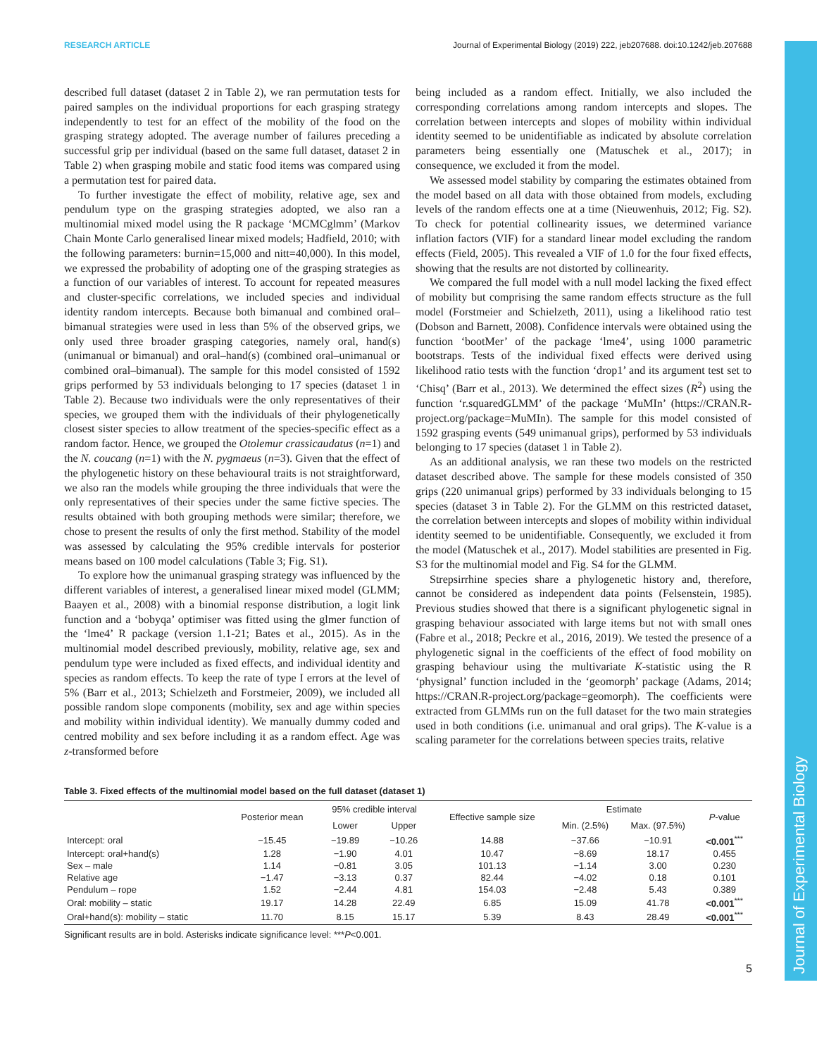Journal of Experimental Biology
RESEARCH ARTICLE Journal of Experimental Biology (2019) 222, jeb207688. doi:10.1242/jeb.207688
described full dataset (dataset 2 in Table 2), we ran permutation tests for paired samples on the individual proportions for each grasping strategy independently to test for an effect of the mobility of the food on the grasping strategy adopted. The average number of failures preceding a successful grip per individual (based on the same full dataset, dataset 2 in Table 2) when grasping mobile and static food items was compared using a permutation test for paired data.
To further investigate the effect of mobility, relative age, sex and pendulum type on the grasping strategies adopted, we also ran a multinomial mixed model using the R package ‘MCMCglmm’ (Markov Chain Monte Carlo generalised linear mixed models; Hadfield, 2010; with the following parameters: burnin=15,000 and nitt=40,000). In this model, we expressed the probability of adopting one of the grasping strategies as a function of our variables of interest. To account for repeated measures and cluster-specific correlations, we included species and individual identity random intercepts. Because both bimanual and combined oral–bimanual strategies were used in less than 5% of the observed grips, we only used three broader grasping categories, namely oral, hand(s) (unimanual or bimanual) and oral–hand(s) (combined oral–unimanual or combined oral–bimanual). The sample for this model consisted of 1592 grips performed by 53 individuals belonging to 17 species (dataset 1 in Table 2). Because two individuals were the only representatives of their species, we grouped them with the individuals of their phylogenetically closest sister species to allow treatment of the species-specific effect as a random factor. Hence, we grouped the Otolemur crassicaudatus (n=1) and the N. coucang (n=1) with the N. pygmaeus (n=3). Given that the effect of the phylogenetic history on these behavioural traits is not straightforward, we also ran the models while grouping the three individuals that were the only representatives of their species under the same fictive species. The results obtained with both grouping methods were similar; therefore, we chose to present the results of only the first method. Stability of the model was assessed by calculating the 95% credible intervals for posterior means based on 100 model calculations (Table 3; Fig. S1).
To explore how the unimanual grasping strategy was influenced by the different variables of interest, a generalised linear mixed model (GLMM; Baayen et al., 2008) with a binomial response distribution, a logit link function and a ‘bobyqa’ optimiser was fitted using the glmer function of the ‘lme4’ R package (version 1.1-21; Bates et al., 2015). As in the multinomial model described previously, mobility, relative age, sex and pendulum type were included as fixed effects, and individual identity and species as random effects. To keep the rate of type I errors at the level of 5% (Barr et al., 2013; Schielzeth and Forstmeier, 2009), we included all possible random slope components (mobility, sex and age within species and mobility within individual identity). We manually dummy coded and centred mobility and sex before including it as a random effect. Age was z-transformed before
being included as a random effect. Initially, we also included the corresponding correlations among random intercepts and slopes. The correlation between intercepts and slopes of mobility within individual identity seemed to be unidentifiable as indicated by absolute correlation parameters being essentially one (Matuschek et al., 2017); in consequence, we excluded it from the model.
We assessed model stability by comparing the estimates obtained from the model based on all data with those obtained from models, excluding levels of the random effects one at a time (Nieuwenhuis, 2012; Fig. S2). To check for potential collinearity issues, we determined variance inflation factors (VIF) for a standard linear model excluding the random effects (Field, 2005). This revealed a VIF of 1.0 for the four fixed effects, showing that the results are not distorted by collinearity.
We compared the full model with a null model lacking the fixed effect of mobility but comprising the same random effects structure as the full model (Forstmeier and Schielzeth, 2011), using a likelihood ratio test (Dobson and Barnett, 2008). Confidence intervals were obtained using the function ‘bootMer’ of the package ‘lme4’, using 1000 parametric bootstraps. Tests of the individual fixed effects were derived using likelihood ratio tests with the function ‘drop1’ and its argument test set to ‘Chisq’ (Barr et al., 2013). We determined the effect sizes (R<sup>2</sup>) using the function ‘r.squaredGLMM’ of the package ‘MuMIn’ (https://CRAN.R-project.org/package=MuMIn). The sample for this model consisted of 1592 grasping events (549 unimanual grips), performed by 53 individuals belonging to 17 species (dataset 1 in Table 2).
As an additional analysis, we ran these two models on the restricted dataset described above. The sample for these models consisted of 350 grips (220 unimanual grips) performed by 33 individuals belonging to 15 species (dataset 3 in Table 2). For the GLMM on this restricted dataset, the correlation between intercepts and slopes of mobility within individual identity seemed to be unidentifiable. Consequently, we excluded it from the model (Matuschek et al., 2017). Model stabilities are presented in Fig. S3 for the multinomial model and Fig. S4 for the GLMM.
Strepsirrhine species share a phylogenetic history and, therefore, cannot be considered as independent data points (Felsenstein, 1985). Previous studies showed that there is a significant phylogenetic signal in grasping behaviour associated with large items but not with small ones (Fabre et al., 2018; Peckre et al., 2016, 2019). We tested the presence of a phylogenetic signal in the coefficients of the effect of food mobility on grasping behaviour using the multivariate K-statistic using the R ‘physignal’ function included in the ‘geomorph’ package (Adams, 2014; https://CRAN.R-project.org/package=geomorph). The coefficients were extracted from GLMMs run on the full dataset for the two main strategies used in both conditions (i.e. unimanual and oral grips). The K-value is a scaling parameter for the correlations between species traits, relative
Table 3. Fixed effects of the multinomial model based on the full dataset (dataset 1)
| | Posterior mean | 95% credible interval | | Effective sample size | Estimate | | P -value |
| --- | --- | --- | --- | --- | --- | --- | --- |
| | | Lower | Upper | | Min. (2.5%) | Max. (97.5%) | |
| Intercept: oral | −15.45 | −19.89 | −10.26 | 14.88 | −37.66 | −10.91 | <0.001<sup>***</sup> |
| Intercept: oral+hand(s) | 1.28 | −1.90 | 4.01 | 10.47 | −8.69 | 18.17 | 0.455 |
| Sex – male | 1.14 | −0.81 | 3.05 | 101.13 | −1.14 | 3.00 | 0.230 |
| Relative age | −1.47 | −3.13 | 0.37 | 82.44 | −4.02 | 0.18 | 0.101 |
| Pendulum – rope | 1.52 | −2.44 | 4.81 | 154.03 | −2.48 | 5.43 | 0.389 |
| Oral: mobility – static | 19.17 | 14.28 | 22.49 | 6.85 | 15.09 | 41.78 | <0.001<sup>***</sup> |
| Oral+hand(s): mobility – static | 11.70 | 8.15 | 15.17 | 5.39 | 8.43 | 28.49 | <0.001<sup>***</sup> |
Significant results are in bold. Asterisks indicate significance level: ***P<0.001.
5